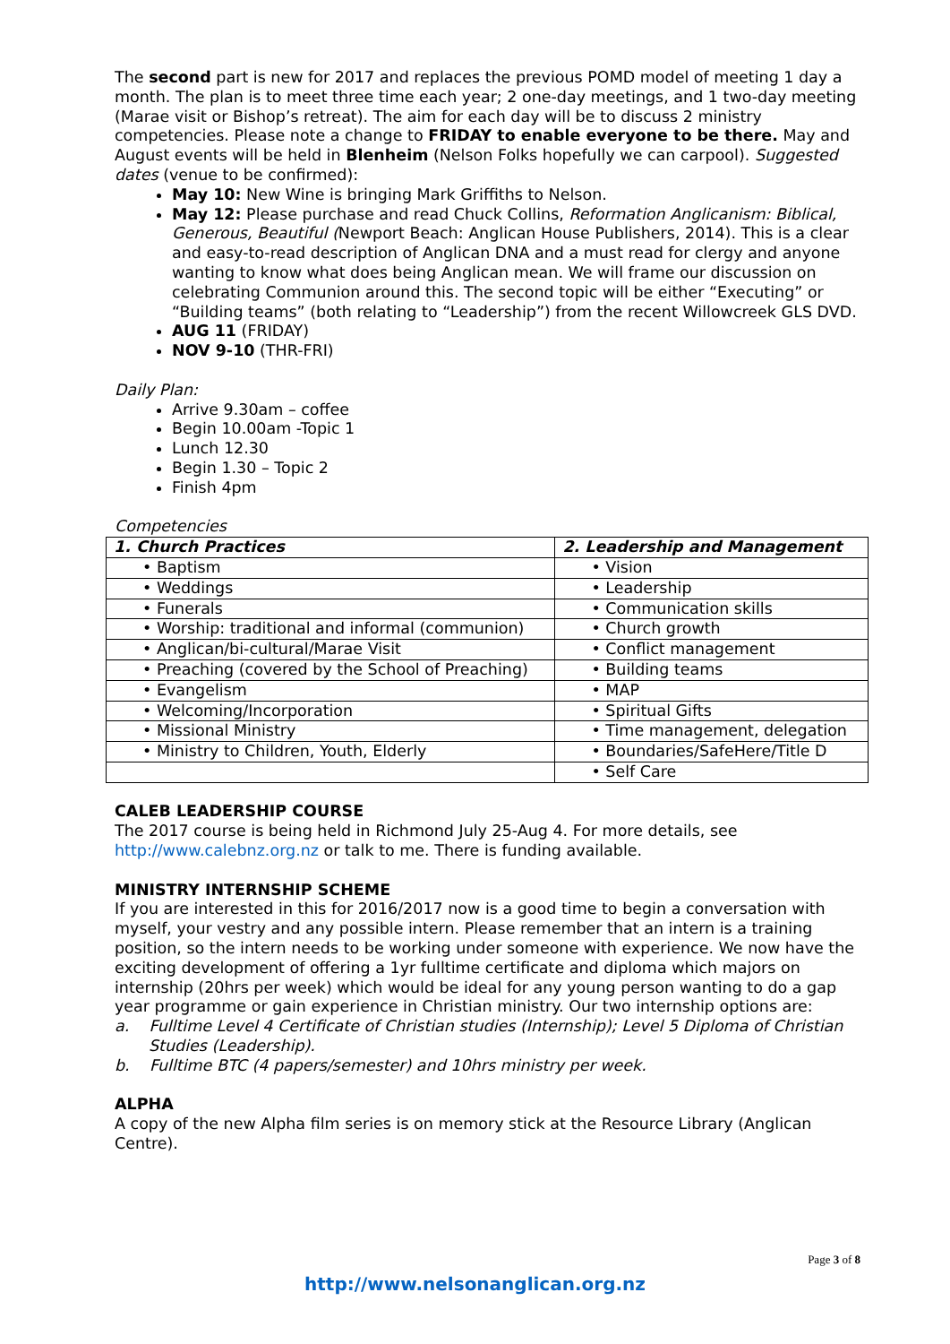The second part is new for 2017 and replaces the previous POMD model of meeting 1 day a month. The plan is to meet three time each year; 2 one-day meetings, and 1 two-day meeting (Marae visit or Bishop’s retreat). The aim for each day will be to discuss 2 ministry competencies. Please note a change to FRIDAY to enable everyone to be there. May and August events will be held in Blenheim (Nelson Folks hopefully we can carpool). Suggested dates (venue to be confirmed):
May 10: New Wine is bringing Mark Griffiths to Nelson.
May 12: Please purchase and read Chuck Collins, Reformation Anglicanism: Biblical, Generous, Beautiful (Newport Beach: Anglican House Publishers, 2014). This is a clear and easy-to-read description of Anglican DNA and a must read for clergy and anyone wanting to know what does being Anglican mean. We will frame our discussion on celebrating Communion around this. The second topic will be either “Executing” or “Building teams” (both relating to “Leadership”) from the recent Willowcreek GLS DVD.
AUG 11 (FRIDAY)
NOV 9-10 (THR-FRI)
Daily Plan:
Arrive 9.30am – coffee
Begin 10.00am -Topic 1
Lunch 12.30
Begin 1.30 – Topic 2
Finish 4pm
Competencies
| 1. Church Practices | 2. Leadership and Management |
| --- | --- |
| • Baptism | • Vision |
| • Weddings | • Leadership |
| • Funerals | • Communication skills |
| • Worship: traditional and informal (communion) | • Church growth |
| • Anglican/bi-cultural/Marae Visit | • Conflict management |
| • Preaching (covered by the School of Preaching) | • Building teams |
| • Evangelism | • MAP |
| • Welcoming/Incorporation | • Spiritual Gifts |
| • Missional Ministry | • Time management, delegation |
| • Ministry to Children, Youth, Elderly | • Boundaries/SafeHere/Title D |
| | • Self Care |
CALEB LEADERSHIP COURSE
The 2017 course is being held in Richmond July 25-Aug 4. For more details, see http://www.calebnz.org.nz or talk to me. There is funding available.
MINISTRY INTERNSHIP SCHEME
If you are interested in this for 2016/2017 now is a good time to begin a conversation with myself, your vestry and any possible intern. Please remember that an intern is a training position, so the intern needs to be working under someone with experience. We now have the exciting development of offering a 1yr fulltime certificate and diploma which majors on internship (20hrs per week) which would be ideal for any young person wanting to do a gap year programme or gain experience in Christian ministry. Our two internship options are:
a. Fulltime Level 4 Certificate of Christian studies (Internship); Level 5 Diploma of Christian Studies (Leadership).
b. Fulltime BTC (4 papers/semester) and 10hrs ministry per week.
ALPHA
A copy of the new Alpha film series is on memory stick at the Resource Library (Anglican Centre).
Page 3 of 8
http://www.nelsonanglican.org.nz